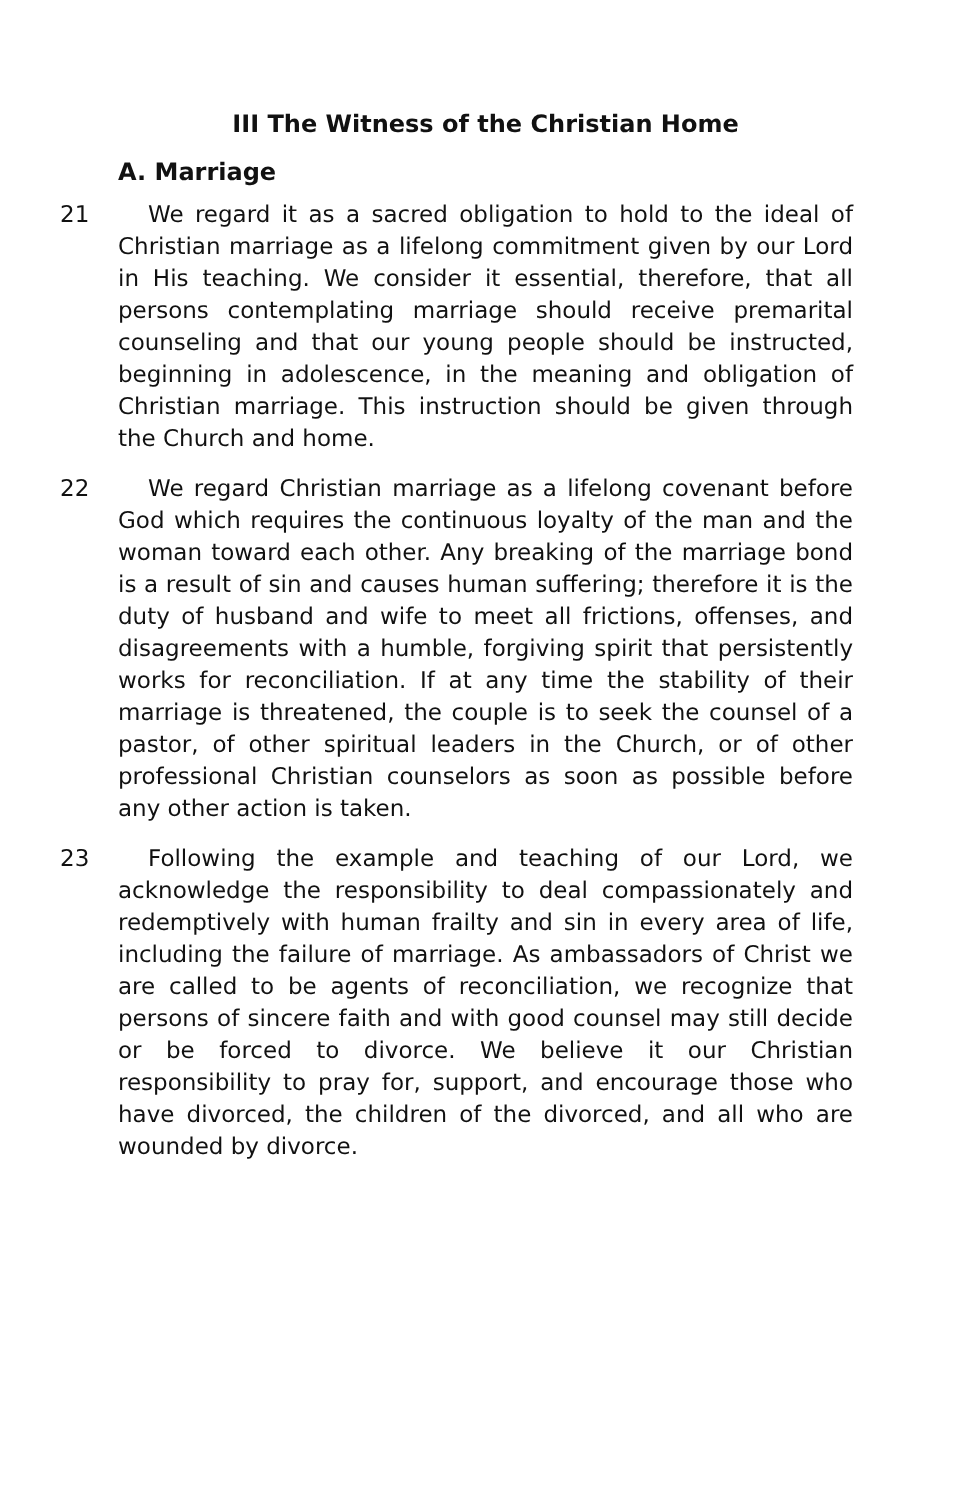III The Witness of the Christian Home
A. Marriage
21 We regard it as a sacred obligation to hold to the ideal of Christian marriage as a lifelong commitment given by our Lord in His teaching. We consider it essential, therefore, that all persons contemplating marriage should receive premarital counseling and that our young people should be instructed, beginning in adolescence, in the meaning and obligation of Christian marriage. This instruction should be given through the Church and home.
22 We regard Christian marriage as a lifelong covenant before God which requires the continuous loyalty of the man and the woman toward each other. Any breaking of the marriage bond is a result of sin and causes human suffering; therefore it is the duty of husband and wife to meet all frictions, offenses, and disagreements with a humble, forgiving spirit that persistently works for reconciliation. If at any time the stability of their marriage is threatened, the couple is to seek the counsel of a pastor, of other spiritual leaders in the Church, or of other professional Christian counselors as soon as possible before any other action is taken.
23 Following the example and teaching of our Lord, we acknowledge the responsibility to deal compassionately and redemptively with human frailty and sin in every area of life, including the failure of marriage. As ambassadors of Christ we are called to be agents of reconciliation, we recognize that persons of sincere faith and with good counsel may still decide or be forced to divorce. We believe it our Christian responsibility to pray for, support, and encourage those who have divorced, the children of the divorced, and all who are wounded by divorce.